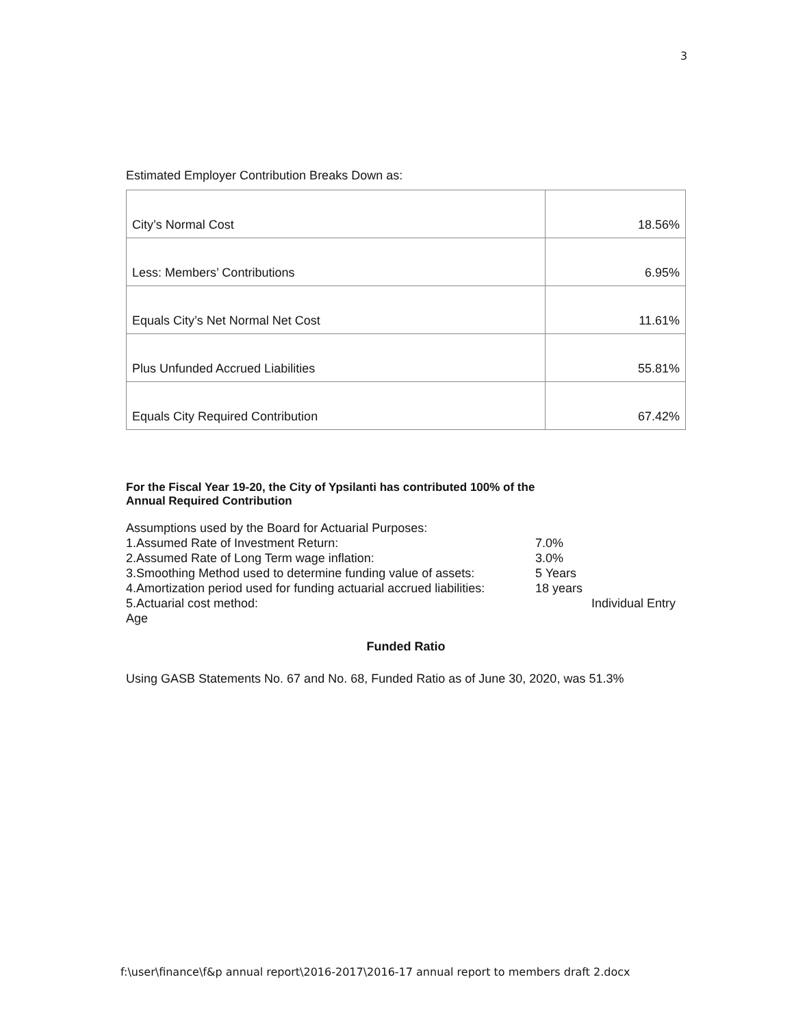3
Estimated Employer Contribution Breaks Down as:
| City’s Normal Cost | 18.56% |
| Less: Members’ Contributions | 6.95% |
| Equals City’s Net Normal Net Cost | 11.61% |
| Plus Unfunded Accrued Liabilities | 55.81% |
| Equals City Required Contribution | 67.42% |
For the Fiscal Year 19-20, the City of Ypsilanti has contributed 100% of the
Annual Required Contribution
Assumptions used by the Board for Actuarial Purposes:
1.Assumed Rate of Investment Return: 7.0%
2.Assumed Rate of Long Term wage inflation: 3.0%
3.Smoothing Method used to determine funding value of assets: 5 Years
4.Amortization period used for funding actuarial accrued liabilities: 18 years
5.Actuarial cost method: Individual Entry
Age
Funded Ratio
Using GASB Statements No. 67 and No. 68, Funded Ratio as of June 30, 2020, was 51.3%
f:\user\finance\f&p annual report\2016-2017\2016-17 annual report to members draft 2.docx